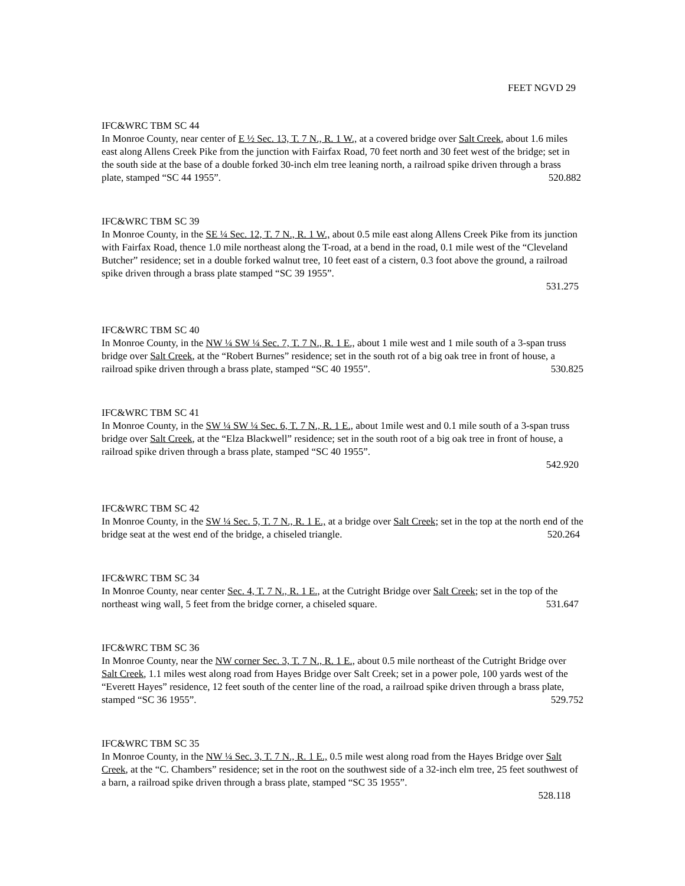FEET NGVD 29
IFC&WRC TBM SC 44
In Monroe County, near center of E ½ Sec. 13, T. 7 N., R. 1 W., at a covered bridge over Salt Creek, about 1.6 miles east along Allens Creek Pike from the junction with Fairfax Road, 70 feet north and 30 feet west of the bridge; set in the south side at the base of a double forked 30-inch elm tree leaning north, a railroad spike driven through a brass plate, stamped “SC 44 1955”. 520.882
IFC&WRC TBM SC 39
In Monroe County, in the SE ¼ Sec. 12, T. 7 N., R. 1 W., about 0.5 mile east along Allens Creek Pike from its junction with Fairfax Road, thence 1.0 mile northeast along the T-road, at a bend in the road, 0.1 mile west of the “Cleveland Butcher” residence; set in a double forked walnut tree, 10 feet east of a cistern, 0.3 foot above the ground, a railroad spike driven through a brass plate stamped “SC 39 1955”.
531.275
IFC&WRC TBM SC 40
In Monroe County, in the NW ¼ SW ¼ Sec. 7, T. 7 N., R. 1 E., about 1 mile west and 1 mile south of a 3-span truss bridge over Salt Creek, at the “Robert Burnes” residence; set in the south rot of a big oak tree in front of house, a railroad spike driven through a brass plate, stamped “SC 40 1955”. 530.825
IFC&WRC TBM SC 41
In Monroe County, in the SW ¼ SW ¼ Sec. 6, T. 7 N., R. 1 E., about 1mile west and 0.1 mile south of a 3-span truss bridge over Salt Creek, at the “Elza Blackwell” residence; set in the south root of a big oak tree in front of house, a railroad spike driven through a brass plate, stamped “SC 40 1955”.
542.920
IFC&WRC TBM SC 42
In Monroe County, in the SW ¼ Sec. 5, T. 7 N., R. 1 E., at a bridge over Salt Creek; set in the top at the north end of the bridge seat at the west end of the bridge, a chiseled triangle. 520.264
IFC&WRC TBM SC 34
In Monroe County, near center Sec. 4, T. 7 N., R. 1 E., at the Cutright Bridge over Salt Creek; set in the top of the northeast wing wall, 5 feet from the bridge corner, a chiseled square. 531.647
IFC&WRC TBM SC 36
In Monroe County, near the NW corner Sec. 3, T. 7 N., R. 1 E., about 0.5 mile northeast of the Cutright Bridge over Salt Creek, 1.1 miles west along road from Hayes Bridge over Salt Creek; set in a power pole, 100 yards west of the “Everett Hayes” residence, 12 feet south of the center line of the road, a railroad spike driven through a brass plate, stamped “SC 36 1955”. 529.752
IFC&WRC TBM SC 35
In Monroe County, in the NW ¼ Sec. 3, T. 7 N., R. 1 E., 0.5 mile west along road from the Hayes Bridge over Salt Creek, at the “C. Chambers” residence; set in the root on the southwest side of a 32-inch elm tree, 25 feet southwest of a barn, a railroad spike driven through a brass plate, stamped “SC 35 1955”.
528.118